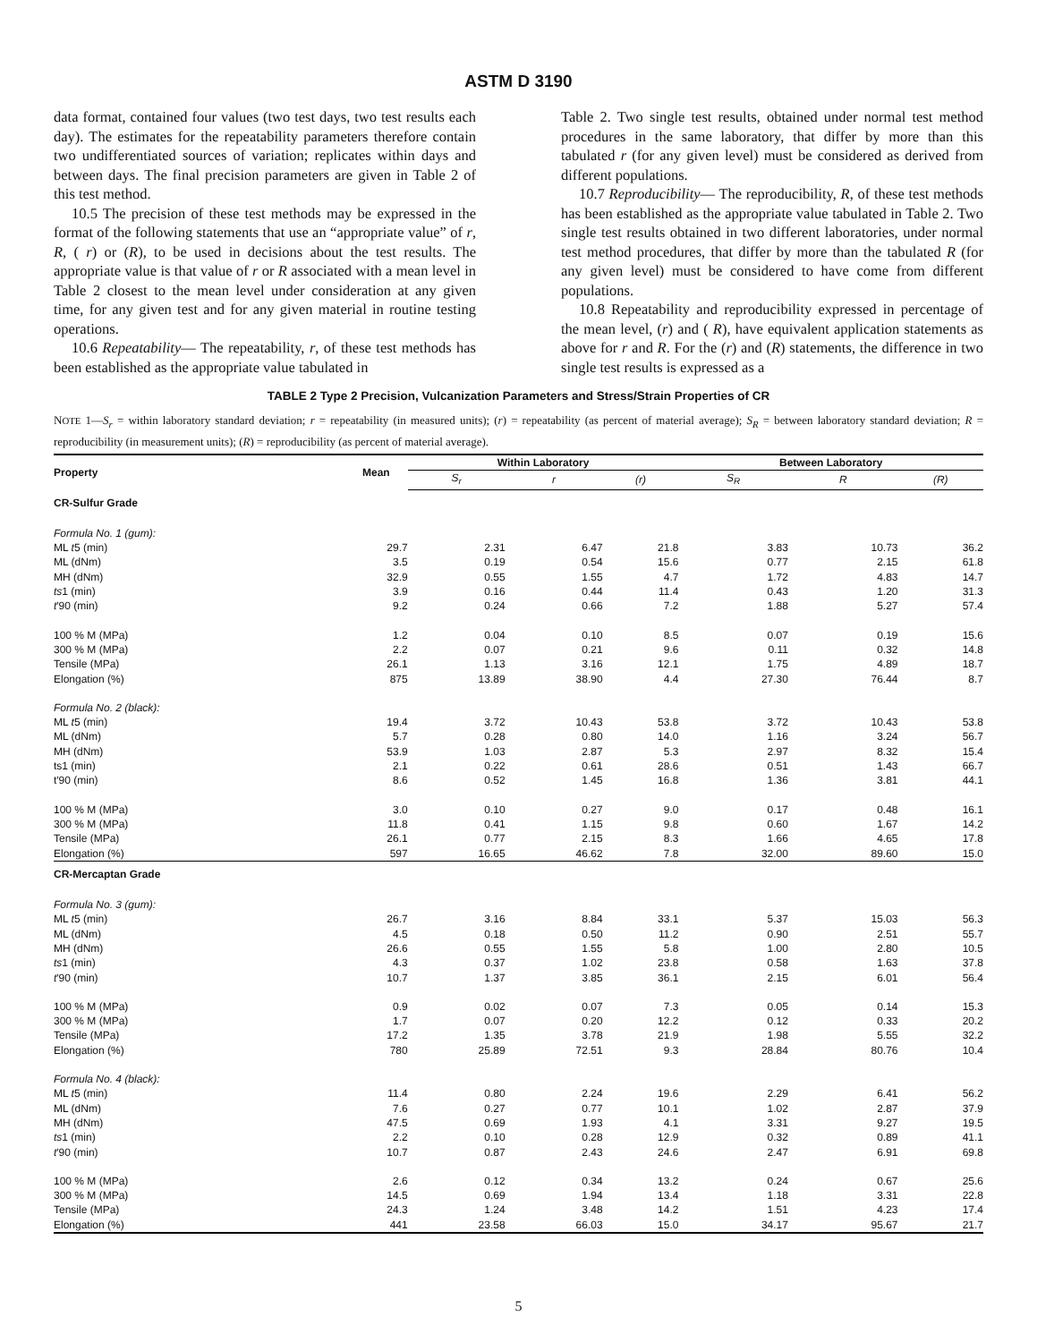ASTM D 3190
data format, contained four values (two test days, two test results each day). The estimates for the repeatability parameters therefore contain two undifferentiated sources of variation; replicates within days and between days. The final precision parameters are given in Table 2 of this test method.
10.5 The precision of these test methods may be expressed in the format of the following statements that use an “appropriate value” of r, R, ( r) or (R), to be used in decisions about the test results. The appropriate value is that value of r or R associated with a mean level in Table 2 closest to the mean level under consideration at any given time, for any given test and for any given material in routine testing operations.
10.6 Repeatability— The repeatability, r, of these test methods has been established as the appropriate value tabulated in
Table 2. Two single test results, obtained under normal test method procedures in the same laboratory, that differ by more than this tabulated r (for any given level) must be considered as derived from different populations.
10.7 Reproducibility— The reproducibility, R, of these test methods has been established as the appropriate value tabulated in Table 2. Two single test results obtained in two different laboratories, under normal test method procedures, that differ by more than the tabulated R (for any given level) must be considered to have come from different populations.
10.8 Repeatability and reproducibility expressed in percentage of the mean level, (r) and ( R), have equivalent application statements as above for r and R. For the (r) and (R) statements, the difference in two single test results is expressed as a
TABLE 2 Type 2 Precision, Vulcanization Parameters and Stress/Strain Properties of CR
NOTE 1—S<sub>r</sub> = within laboratory standard deviation; r = repeatability (in measured units); (r) = repeatability (as percent of material average); S<sub>R</sub> = between laboratory standard deviation; R = reproducibility (in measurement units); (R) = reproducibility (as percent of material average).
| Property | Mean | Within Laboratory | | | Between Laboratory | | |
| --- | --- | --- | --- | --- | --- | --- | --- |
| | | S<sub>r</sub> | r | (r) | S<sub>R</sub> | R | (R) |
| CR-Sulfur Grade | | | | | | | |
| Formula No. 1 (gum): | | | | | | | |
| ML t 5 (min) | 29.7 | 2.31 | 6.47 | 21.8 | 3.83 | 10.73 | 36.2 |
| ML (dNm) | 3.5 | 0.19 | 0.54 | 15.6 | 0.77 | 2.15 | 61.8 |
| MH (dNm) | 32.9 | 0.55 | 1.55 | 4.7 | 1.72 | 4.83 | 14.7 |
| ts 1 (min) | 3.9 | 0.16 | 0.44 | 11.4 | 0.43 | 1.20 | 31.3 |
| t ′90 (min) | 9.2 | 0.24 | 0.66 | 7.2 | 1.88 | 5.27 | 57.4 |
| 100 % M (MPa) | 1.2 | 0.04 | 0.10 | 8.5 | 0.07 | 0.19 | 15.6 |
| 300 % M (MPa) | 2.2 | 0.07 | 0.21 | 9.6 | 0.11 | 0.32 | 14.8 |
| Tensile (MPa) | 26.1 | 1.13 | 3.16 | 12.1 | 1.75 | 4.89 | 18.7 |
| Elongation (%) | 875 | 13.89 | 38.90 | 4.4 | 27.30 | 76.44 | 8.7 |
| Formula No. 2 (black): | | | | | | | |
| ML t 5 (min) | 19.4 | 3.72 | 10.43 | 53.8 | 3.72 | 10.43 | 53.8 |
| ML (dNm) | 5.7 | 0.28 | 0.80 | 14.0 | 1.16 | 3.24 | 56.7 |
| MH (dNm) | 53.9 | 1.03 | 2.87 | 5.3 | 2.97 | 8.32 | 15.4 |
| ts1 (min) | 2.1 | 0.22 | 0.61 | 28.6 | 0.51 | 1.43 | 66.7 |
| t′90 (min) | 8.6 | 0.52 | 1.45 | 16.8 | 1.36 | 3.81 | 44.1 |
| 100 % M (MPa) | 3.0 | 0.10 | 0.27 | 9.0 | 0.17 | 0.48 | 16.1 |
| 300 % M (MPa) | 11.8 | 0.41 | 1.15 | 9.8 | 0.60 | 1.67 | 14.2 |
| Tensile (MPa) | 26.1 | 0.77 | 2.15 | 8.3 | 1.66 | 4.65 | 17.8 |
| Elongation (%) | 597 | 16.65 | 46.62 | 7.8 | 32.00 | 89.60 | 15.0 |
| CR-Mercaptan Grade | | | | | | | |
| Formula No. 3 (gum): | | | | | | | |
| ML t 5 (min) | 26.7 | 3.16 | 8.84 | 33.1 | 5.37 | 15.03 | 56.3 |
| ML (dNm) | 4.5 | 0.18 | 0.50 | 11.2 | 0.90 | 2.51 | 55.7 |
| MH (dNm) | 26.6 | 0.55 | 1.55 | 5.8 | 1.00 | 2.80 | 10.5 |
| ts 1 (min) | 4.3 | 0.37 | 1.02 | 23.8 | 0.58 | 1.63 | 37.8 |
| t ′90 (min) | 10.7 | 1.37 | 3.85 | 36.1 | 2.15 | 6.01 | 56.4 |
| 100 % M (MPa) | 0.9 | 0.02 | 0.07 | 7.3 | 0.05 | 0.14 | 15.3 |
| 300 % M (MPa) | 1.7 | 0.07 | 0.20 | 12.2 | 0.12 | 0.33 | 20.2 |
| Tensile (MPa) | 17.2 | 1.35 | 3.78 | 21.9 | 1.98 | 5.55 | 32.2 |
| Elongation (%) | 780 | 25.89 | 72.51 | 9.3 | 28.84 | 80.76 | 10.4 |
| Formula No. 4 (black): | | | | | | | |
| ML t 5 (min) | 11.4 | 0.80 | 2.24 | 19.6 | 2.29 | 6.41 | 56.2 |
| ML (dNm) | 7.6 | 0.27 | 0.77 | 10.1 | 1.02 | 2.87 | 37.9 |
| MH (dNm) | 47.5 | 0.69 | 1.93 | 4.1 | 3.31 | 9.27 | 19.5 |
| ts 1 (min) | 2.2 | 0.10 | 0.28 | 12.9 | 0.32 | 0.89 | 41.1 |
| t ′90 (min) | 10.7 | 0.87 | 2.43 | 24.6 | 2.47 | 6.91 | 69.8 |
| 100 % M (MPa) | 2.6 | 0.12 | 0.34 | 13.2 | 0.24 | 0.67 | 25.6 |
| 300 % M (MPa) | 14.5 | 0.69 | 1.94 | 13.4 | 1.18 | 3.31 | 22.8 |
| Tensile (MPa) | 24.3 | 1.24 | 3.48 | 14.2 | 1.51 | 4.23 | 17.4 |
| Elongation (%) | 441 | 23.58 | 66.03 | 15.0 | 34.17 | 95.67 | 21.7 |
5